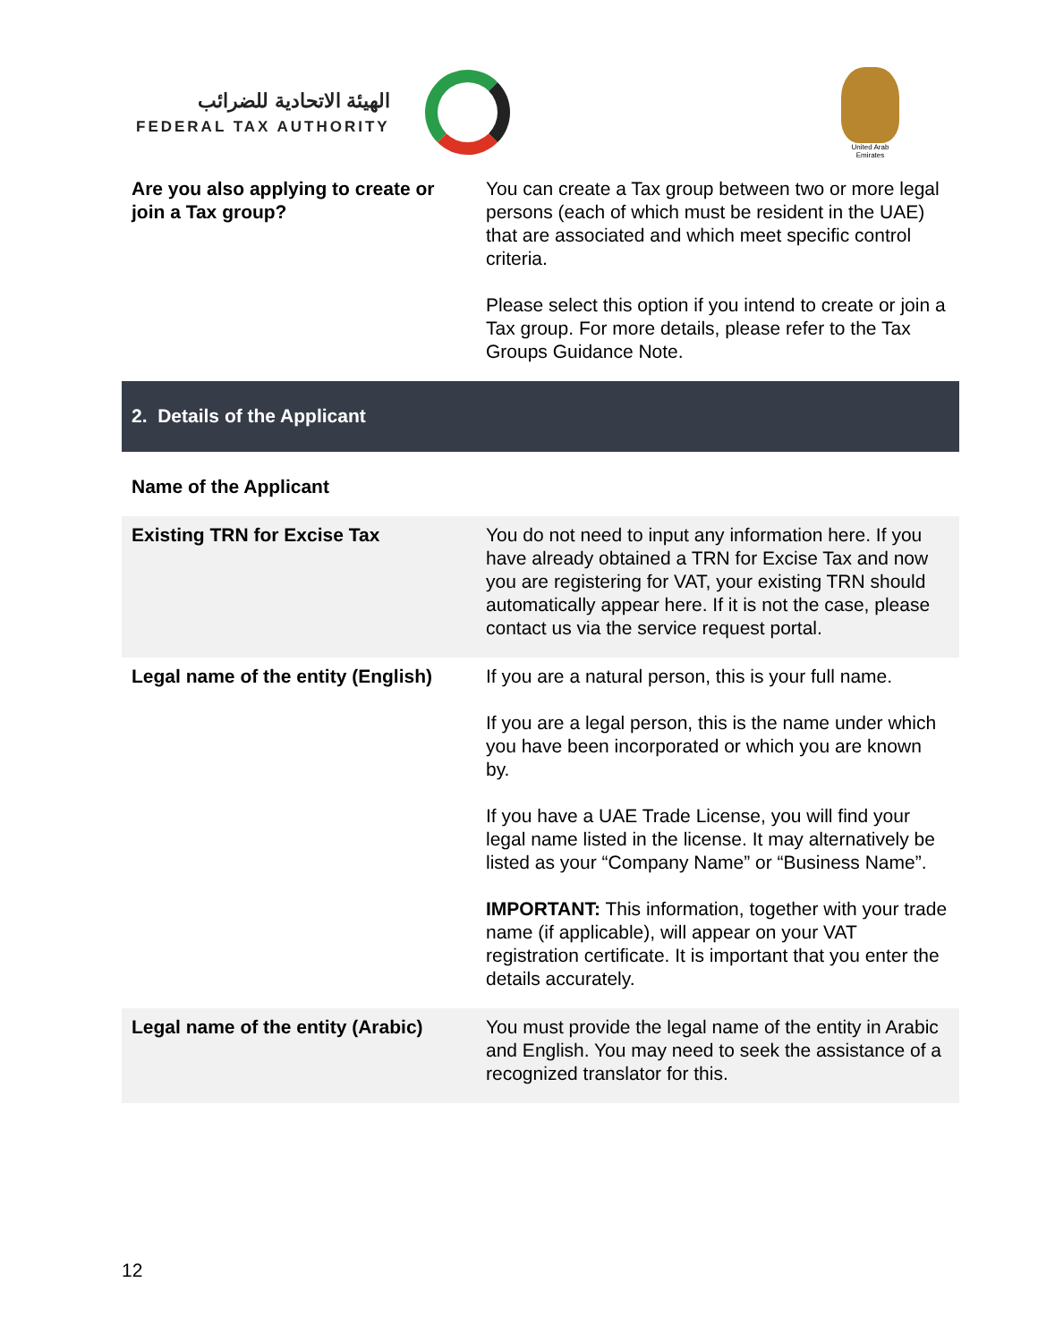الهيئة الاتحادية للضرائب
FEDERAL TAX AUTHORITY
United Arab Emirates
| Are you also applying to create or join a Tax group? | You can create a Tax group between two or more legal persons (each of which must be resident in the UAE) that are associated and which meet specific control criteria. Please select this option if you intend to create or join a Tax group. For more details, please refer to the Tax Groups Guidance Note. |
| 2. Details of the Applicant | |
| Name of the Applicant | |
| Existing TRN for Excise Tax | You do not need to input any information here. If you have already obtained a TRN for Excise Tax and now you are registering for VAT, your existing TRN should automatically appear here. If it is not the case, please contact us via the service request portal. |
| Legal name of the entity (English) | If you are a natural person, this is your full name. If you are a legal person, this is the name under which you have been incorporated or which you are known by. If you have a UAE Trade License, you will find your legal name listed in the license. It may alternatively be listed as your “Company Name” or “Business Name”. IMPORTANT: This information, together with your trade name (if applicable), will appear on your VAT registration certificate. It is important that you enter the details accurately. |
| Legal name of the entity (Arabic) | You must provide the legal name of the entity in Arabic and English. You may need to seek the assistance of a recognized translator for this. |
12